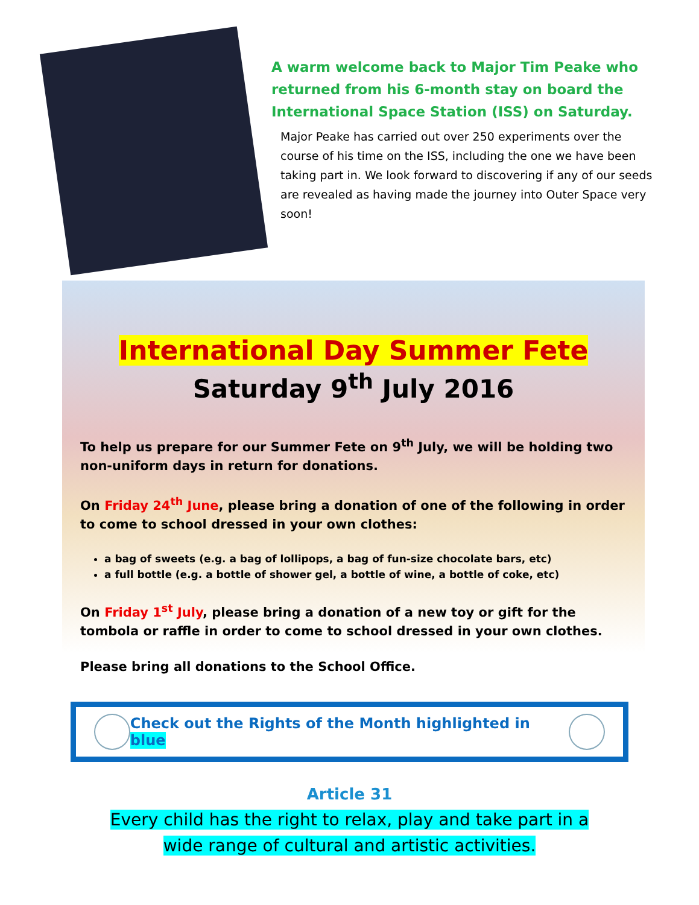A warm welcome back to Major Tim Peake who returned from his 6-month stay on board the International Space Station (ISS) on Saturday.
Major Peake has carried out over 250 experiments over the course of his time on the ISS, including the one we have been taking part in. We look forward to discovering if any of our seeds are revealed as having made the journey into Outer Space very soon!
International Day Summer Fete
Saturday 9<sup>th</sup> July 2016
To help us prepare for our Summer Fete on 9<sup>th</sup> July, we will be holding two non-uniform days in return for donations.
On Friday 24<sup>th</sup> June, please bring a donation of one of the following in order to come to school dressed in your own clothes:
a bag of sweets (e.g. a bag of lollipops, a bag of fun-size chocolate bars, etc)
a full bottle (e.g. a bottle of shower gel, a bottle of wine, a bottle of coke, etc)
On Friday 1<sup>st</sup> July, please bring a donation of a new toy or gift for the tombola or raffle in order to come to school dressed in your own clothes.
Please bring all donations to the School Office.
Check out the Rights of the Month highlighted in blue
Article 31
Every child has the right to relax, play and take part in a wide range of cultural and artistic activities.